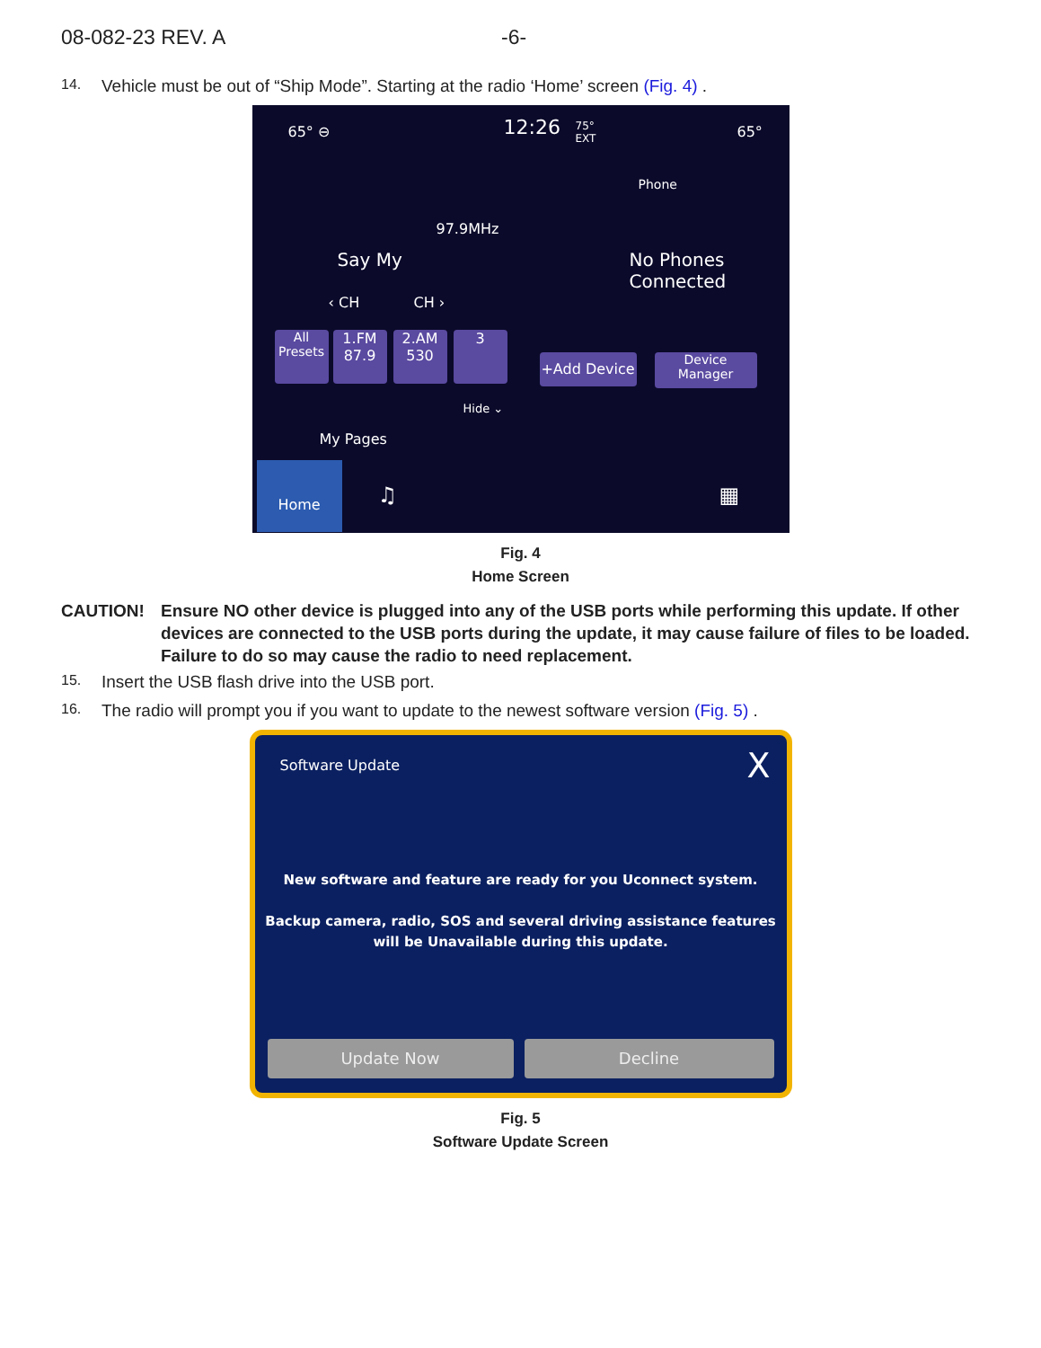08-082-23 REV. A -6-
14.
Vehicle must be out of “Ship Mode”. Starting at the radio ‘Home’ screen (Fig. 4) .
65° ⊖ 12:26
75°
EXT
65°
Phone
97.9MHz
Say My
‹ CH CH ›
No Phones
Connected
All
Presets
1.FM
87.9
2.AM
530
3
+Add Device
Device
Manager
Hide ⌄
My Pages
Home
♫ ▦
Fig. 4
Home Screen
CAUTION! Ensure NO other device is plugged into any of the USB ports while performing this update. If other devices are connected to the USB ports during the update, it may cause failure of files to be loaded. Failure to do so may cause the radio to need replacement.
15.
Insert the USB flash drive into the USB port.
16.
The radio will prompt you if you want to update to the newest software version (Fig. 5) .
Software Update X
New software and feature are ready for you Uconnect system.
Backup camera, radio, SOS and several driving assistance features will be Unavailable during this update.
Update Now Decline
Fig. 5
Software Update Screen